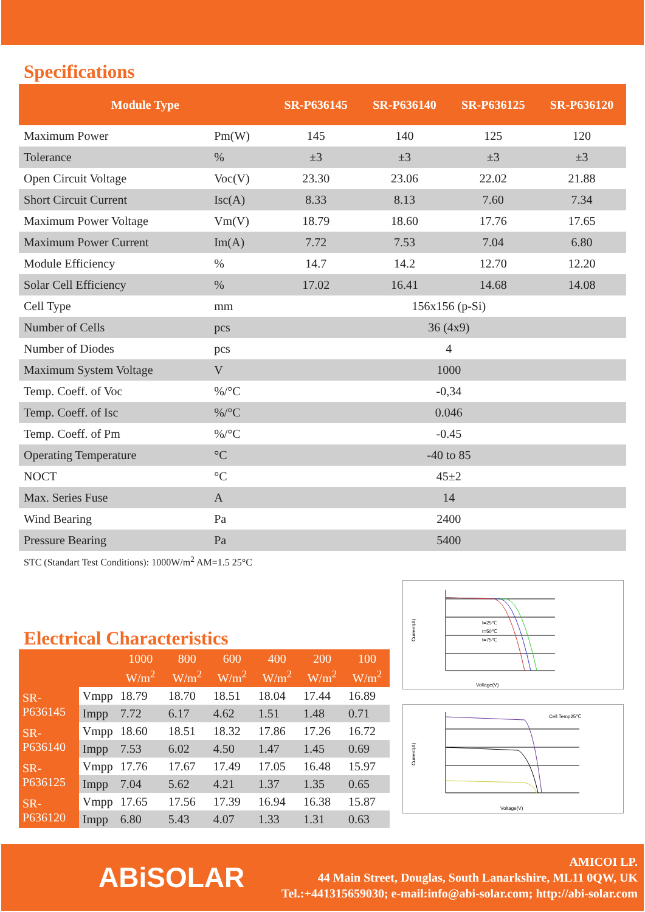Specifications
| Module Type | | SR-P636145 | SR-P636140 | SR-P636125 | SR-P636120 |
| --- | --- | --- | --- | --- | --- |
| Maximum Power | Pm(W) | 145 | 140 | 125 | 120 |
| Tolerance | % | ±3 | ±3 | ±3 | ±3 |
| Open Circuit Voltage | Voc(V) | 23.30 | 23.06 | 22.02 | 21.88 |
| Short Circuit Current | Isc(A) | 8.33 | 8.13 | 7.60 | 7.34 |
| Maximum Power Voltage | Vm(V) | 18.79 | 18.60 | 17.76 | 17.65 |
| Maximum Power Current | Im(A) | 7.72 | 7.53 | 7.04 | 6.80 |
| Module Efficiency | % | 14.7 | 14.2 | 12.70 | 12.20 |
| Solar Cell Efficiency | % | 17.02 | 16.41 | 14.68 | 14.08 |
| Cell Type | mm | 156x156 (p-Si) | | | |
| Number of Cells | pcs | 36 (4x9) | | | |
| Number of Diodes | pcs | 4 | | | |
| Maximum System Voltage | V | 1000 | | | |
| Temp. Coeff. of Voc | %/°C | -0,34 | | | |
| Temp. Coeff. of Isc | %/°C | 0.046 | | | |
| Temp. Coeff. of Pm | %/°C | -0.45 | | | |
| Operating Temperature | °C | -40 to 85 | | | |
| NOCT | °C | 45±2 | | | |
| Max. Series Fuse | A | 14 | | | |
| Wind Bearing | Pa | 2400 | | | |
| Pressure Bearing | Pa | 5400 | | | |
STC (Standart Test Conditions): 1000W/m<sup>2</sup> AM=1.5 25°C
Electrical Characteristics
| | | 1000 W/m<sup>2</sup> | 800 W/m<sup>2</sup> | 600 W/m<sup>2</sup> | 400 W/m<sup>2</sup> | 200 W/m<sup>2</sup> | 100 W/m<sup>2</sup> |
| --- | --- | --- | --- | --- | --- | --- | --- |
| SR-P636145 | Vmpp | 18.79 | 18.70 | 18.51 | 18.04 | 17.44 | 16.89 |
| | Impp | 7.72 | 6.17 | 4.62 | 1.51 | 1.48 | 0.71 |
| SR-P636140 | Vmpp | 18.60 | 18.51 | 18.32 | 17.86 | 17.26 | 16.72 |
| | Impp | 7.53 | 6.02 | 4.50 | 1.47 | 1.45 | 0.69 |
| SR-P636125 | Vmpp | 17.76 | 17.67 | 17.49 | 17.05 | 16.48 | 15.97 |
| | Impp | 7.04 | 5.62 | 4.21 | 1.37 | 1.35 | 0.65 |
| SR-P636120 | Vmpp | 17.65 | 17.56 | 17.39 | 16.94 | 16.38 | 15.87 |
| | Impp | 6.80 | 5.43 | 4.07 | 1.33 | 1.31 | 0.63 |
t=25℃
t=50℃
t=75℃
Voltage(V)
Current(A)
Cell Temp25℃
Voltage(V)
Current(A)
ABiSOLAR
AMICOI LP.
44 Main Street, Douglas, South Lanarkshire, ML11 0QW, UK
Tel.:+441315659030; e-mail:info@abi-solar.com; http://abi-solar.com